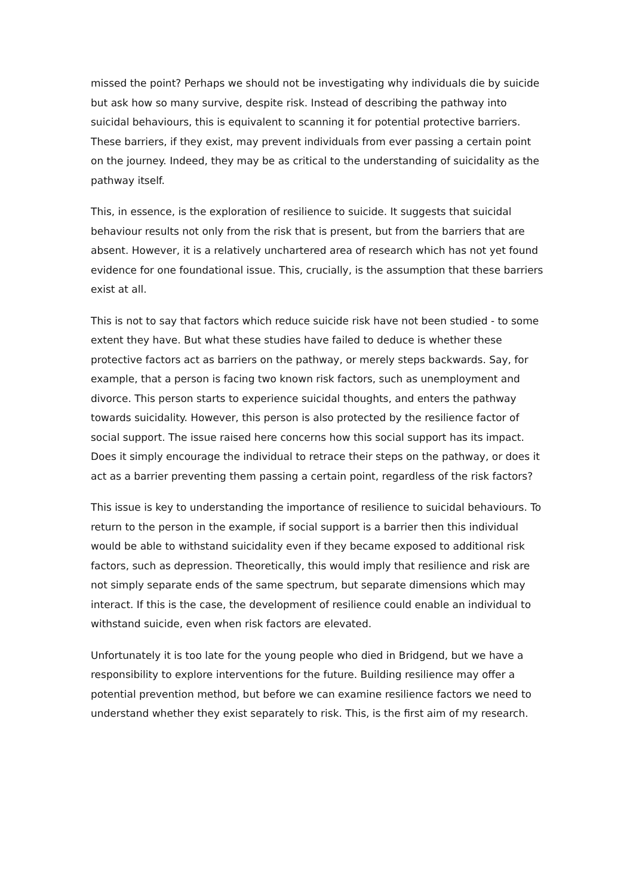missed the point? Perhaps we should not be investigating why individuals die by suicide but ask how so many survive, despite risk. Instead of describing the pathway into suicidal behaviours, this is equivalent to scanning it for potential protective barriers. These barriers, if they exist, may prevent individuals from ever passing a certain point on the journey. Indeed, they may be as critical to the understanding of suicidality as the pathway itself.
This, in essence, is the exploration of resilience to suicide. It suggests that suicidal behaviour results not only from the risk that is present, but from the barriers that are absent. However, it is a relatively unchartered area of research which has not yet found evidence for one foundational issue. This, crucially, is the assumption that these barriers exist at all.
This is not to say that factors which reduce suicide risk have not been studied - to some extent they have. But what these studies have failed to deduce is whether these protective factors act as barriers on the pathway, or merely steps backwards. Say, for example, that a person is facing two known risk factors, such as unemployment and divorce. This person starts to experience suicidal thoughts, and enters the pathway towards suicidality. However, this person is also protected by the resilience factor of social support. The issue raised here concerns how this social support has its impact. Does it simply encourage the individual to retrace their steps on the pathway, or does it act as a barrier preventing them passing a certain point, regardless of the risk factors?
This issue is key to understanding the importance of resilience to suicidal behaviours. To return to the person in the example, if social support is a barrier then this individual would be able to withstand suicidality even if they became exposed to additional risk factors, such as depression. Theoretically, this would imply that resilience and risk are not simply separate ends of the same spectrum, but separate dimensions which may interact. If this is the case, the development of resilience could enable an individual to withstand suicide, even when risk factors are elevated.
Unfortunately it is too late for the young people who died in Bridgend, but we have a responsibility to explore interventions for the future. Building resilience may offer a potential prevention method, but before we can examine resilience factors we need to understand whether they exist separately to risk. This, is the first aim of my research.